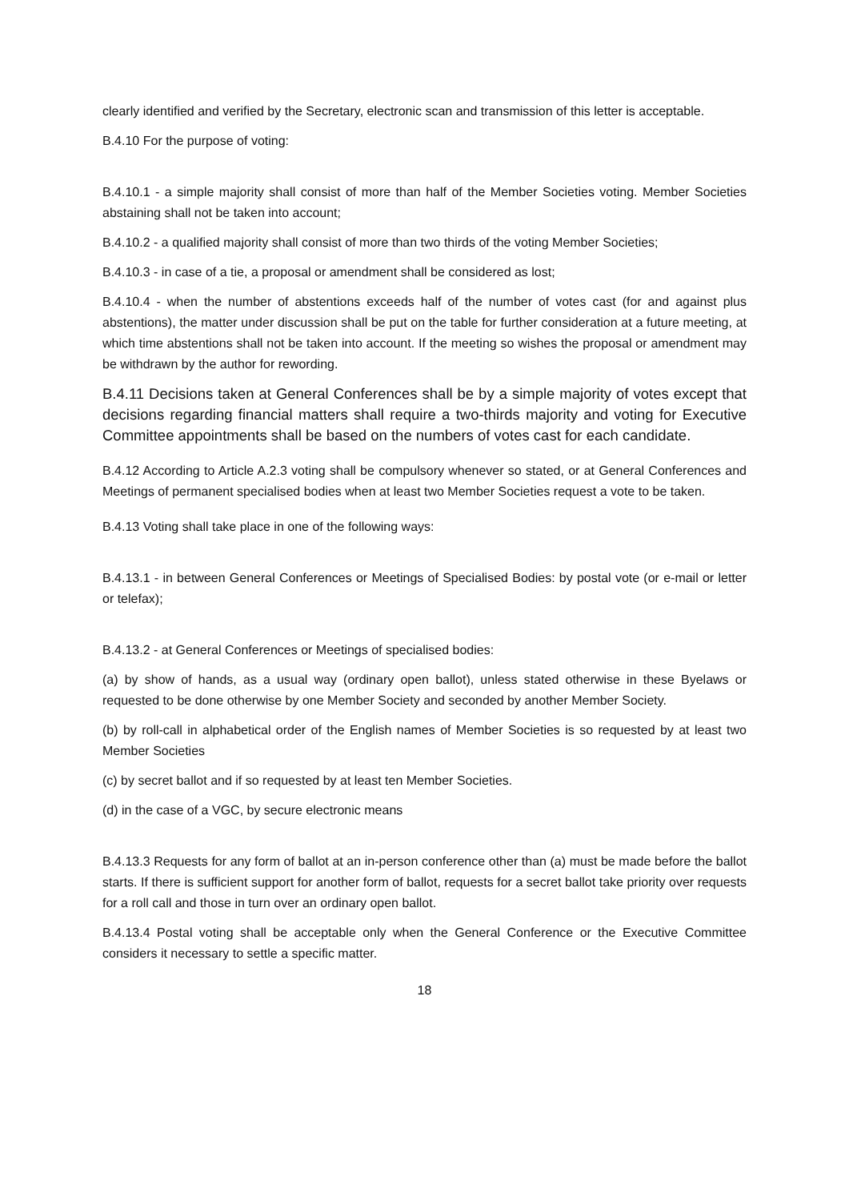clearly identified and verified by the Secretary, electronic scan and transmission of this letter is acceptable.
B.4.10 For the purpose of voting:
B.4.10.1 - a simple majority shall consist of more than half of the Member Societies voting. Member Societies abstaining shall not be taken into account;
B.4.10.2 - a qualified majority shall consist of more than two thirds of the voting Member Societies;
B.4.10.3 - in case of a tie, a proposal or amendment shall be considered as lost;
B.4.10.4 - when the number of abstentions exceeds half of the number of votes cast (for and against plus abstentions), the matter under discussion shall be put on the table for further consideration at a future meeting, at which time abstentions shall not be taken into account. If the meeting so wishes the proposal or amendment may be withdrawn by the author for rewording.
B.4.11 Decisions taken at General Conferences shall be by a simple majority of votes except that decisions regarding financial matters shall require a two-thirds majority and voting for Executive Committee appointments shall be based on the numbers of votes cast for each candidate.
B.4.12 According to Article A.2.3 voting shall be compulsory whenever so stated, or at General Conferences and Meetings of permanent specialised bodies when at least two Member Societies request a vote to be taken.
B.4.13 Voting shall take place in one of the following ways:
B.4.13.1 - in between General Conferences or Meetings of Specialised Bodies: by postal vote (or e-mail or letter or telefax);
B.4.13.2 - at General Conferences or Meetings of specialised bodies:
(a) by show of hands, as a usual way (ordinary open ballot), unless stated otherwise in these Byelaws or requested to be done otherwise by one Member Society and seconded by another Member Society.
(b) by roll-call in alphabetical order of the English names of Member Societies is so requested by at least two Member Societies
(c) by secret ballot and if so requested by at least ten Member Societies.
(d) in the case of a VGC, by secure electronic means
B.4.13.3 Requests for any form of ballot at an in-person conference other than (a) must be made before the ballot starts. If there is sufficient support for another form of ballot, requests for a secret ballot take priority over requests for a roll call and those in turn over an ordinary open ballot.
B.4.13.4 Postal voting shall be acceptable only when the General Conference or the Executive Committee considers it necessary to settle a specific matter.
18